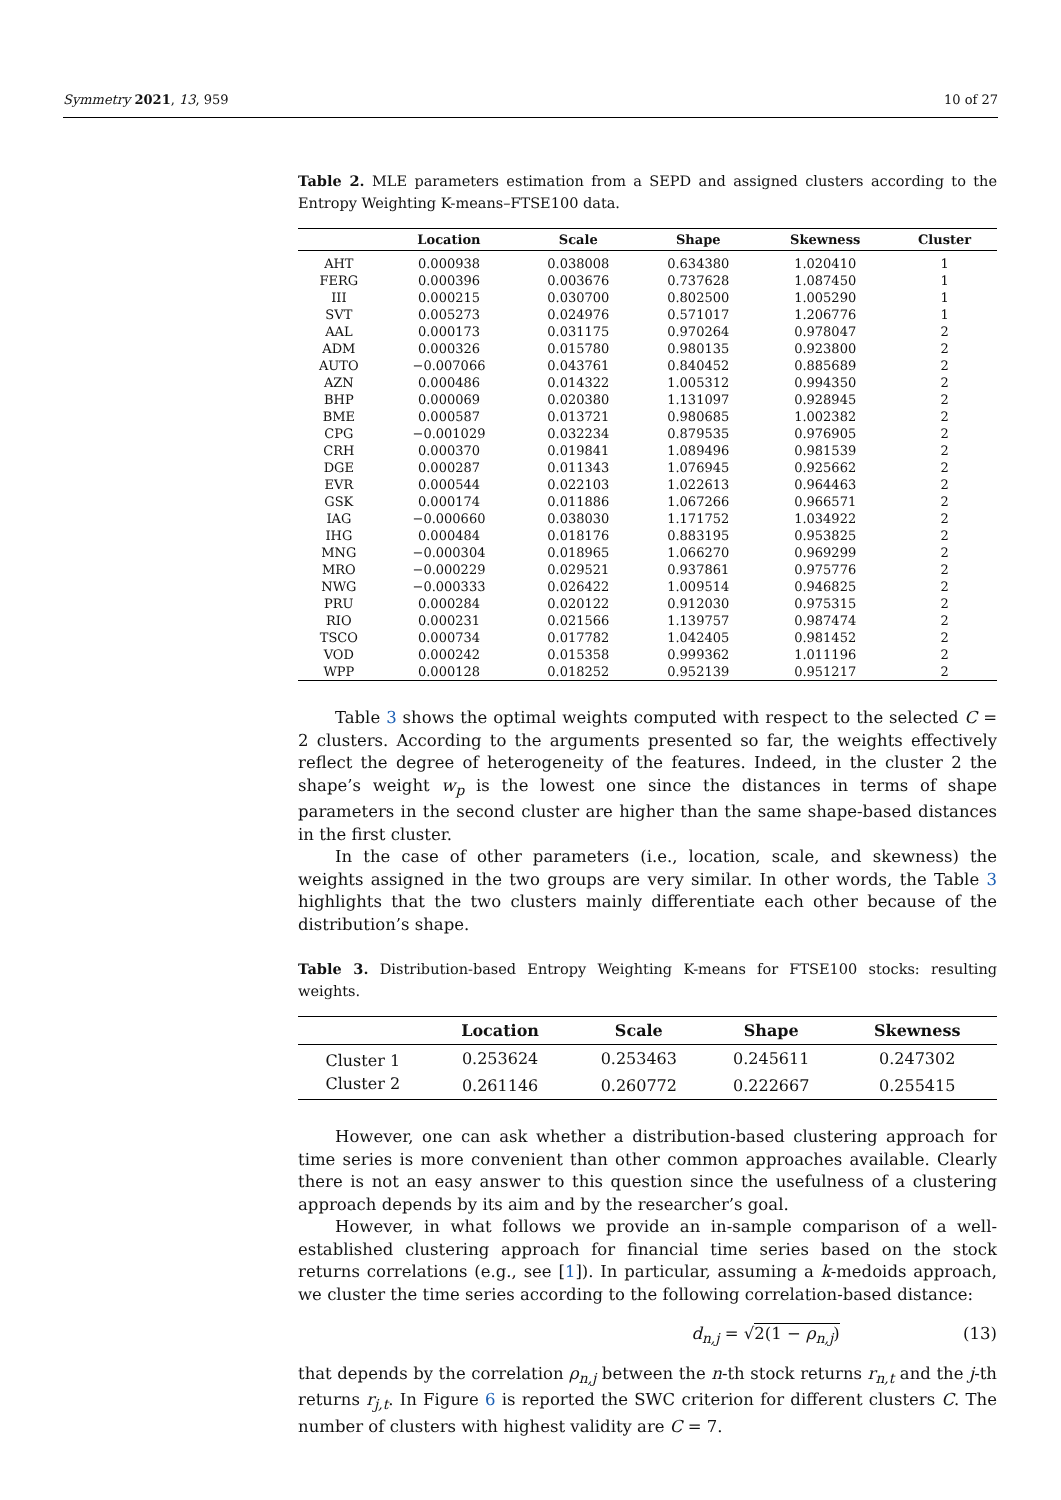Symmetry 2021, 13, 959 10 of 27
Table 2. MLE parameters estimation from a SEPD and assigned clusters according to the Entropy Weighting K-means–FTSE100 data.
| | Location | Scale | Shape | Skewness | Cluster |
| --- | --- | --- | --- | --- | --- |
| AHT | 0.000938 | 0.038008 | 0.634380 | 1.020410 | 1 |
| FERG | 0.000396 | 0.003676 | 0.737628 | 1.087450 | 1 |
| III | 0.000215 | 0.030700 | 0.802500 | 1.005290 | 1 |
| SVT | 0.005273 | 0.024976 | 0.571017 | 1.206776 | 1 |
| AAL | 0.000173 | 0.031175 | 0.970264 | 0.978047 | 2 |
| ADM | 0.000326 | 0.015780 | 0.980135 | 0.923800 | 2 |
| AUTO | −0.007066 | 0.043761 | 0.840452 | 0.885689 | 2 |
| AZN | 0.000486 | 0.014322 | 1.005312 | 0.994350 | 2 |
| BHP | 0.000069 | 0.020380 | 1.131097 | 0.928945 | 2 |
| BME | 0.000587 | 0.013721 | 0.980685 | 1.002382 | 2 |
| CPG | −0.001029 | 0.032234 | 0.879535 | 0.976905 | 2 |
| CRH | 0.000370 | 0.019841 | 1.089496 | 0.981539 | 2 |
| DGE | 0.000287 | 0.011343 | 1.076945 | 0.925662 | 2 |
| EVR | 0.000544 | 0.022103 | 1.022613 | 0.964463 | 2 |
| GSK | 0.000174 | 0.011886 | 1.067266 | 0.966571 | 2 |
| IAG | −0.000660 | 0.038030 | 1.171752 | 1.034922 | 2 |
| IHG | 0.000484 | 0.018176 | 0.883195 | 0.953825 | 2 |
| MNG | −0.000304 | 0.018965 | 1.066270 | 0.969299 | 2 |
| MRO | −0.000229 | 0.029521 | 0.937861 | 0.975776 | 2 |
| NWG | −0.000333 | 0.026422 | 1.009514 | 0.946825 | 2 |
| PRU | 0.000284 | 0.020122 | 0.912030 | 0.975315 | 2 |
| RIO | 0.000231 | 0.021566 | 1.139757 | 0.987474 | 2 |
| TSCO | 0.000734 | 0.017782 | 1.042405 | 0.981452 | 2 |
| VOD | 0.000242 | 0.015358 | 0.999362 | 1.011196 | 2 |
| WPP | 0.000128 | 0.018252 | 0.952139 | 0.951217 | 2 |
Table 3 shows the optimal weights computed with respect to the selected C = 2 clusters. According to the arguments presented so far, the weights effectively reflect the degree of heterogeneity of the features. Indeed, in the cluster 2 the shape’s weight w<sub>p</sub> is the lowest one since the distances in terms of shape parameters in the second cluster are higher than the same shape-based distances in the first cluster.
In the case of other parameters (i.e., location, scale, and skewness) the weights assigned in the two groups are very similar. In other words, the Table 3 highlights that the two clusters mainly differentiate each other because of the distribution’s shape.
Table 3. Distribution-based Entropy Weighting K-means for FTSE100 stocks: resulting weights.
| | Location | Scale | Shape | Skewness |
| --- | --- | --- | --- | --- |
| Cluster 1 | 0.253624 | 0.253463 | 0.245611 | 0.247302 |
| Cluster 2 | 0.261146 | 0.260772 | 0.222667 | 0.255415 |
However, one can ask whether a distribution-based clustering approach for time series is more convenient than other common approaches available. Clearly there is not an easy answer to this question since the usefulness of a clustering approach depends by its aim and by the researcher’s goal.
However, in what follows we provide an in-sample comparison of a well-established clustering approach for financial time series based on the stock returns correlations (e.g., see [1]). In particular, assuming a k-medoids approach, we cluster the time series according to the following correlation-based distance:
d<sub>n,j</sub> = √2(1 − ρ<sub>n,j</sub>) (13)
that depends by the correlation ρ<sub>n,j</sub> between the n-th stock returns r<sub>n,t</sub> and the j-th returns r<sub>j,t</sub>. In Figure 6 is reported the SWC criterion for different clusters C. The number of clusters with highest validity are C = 7.